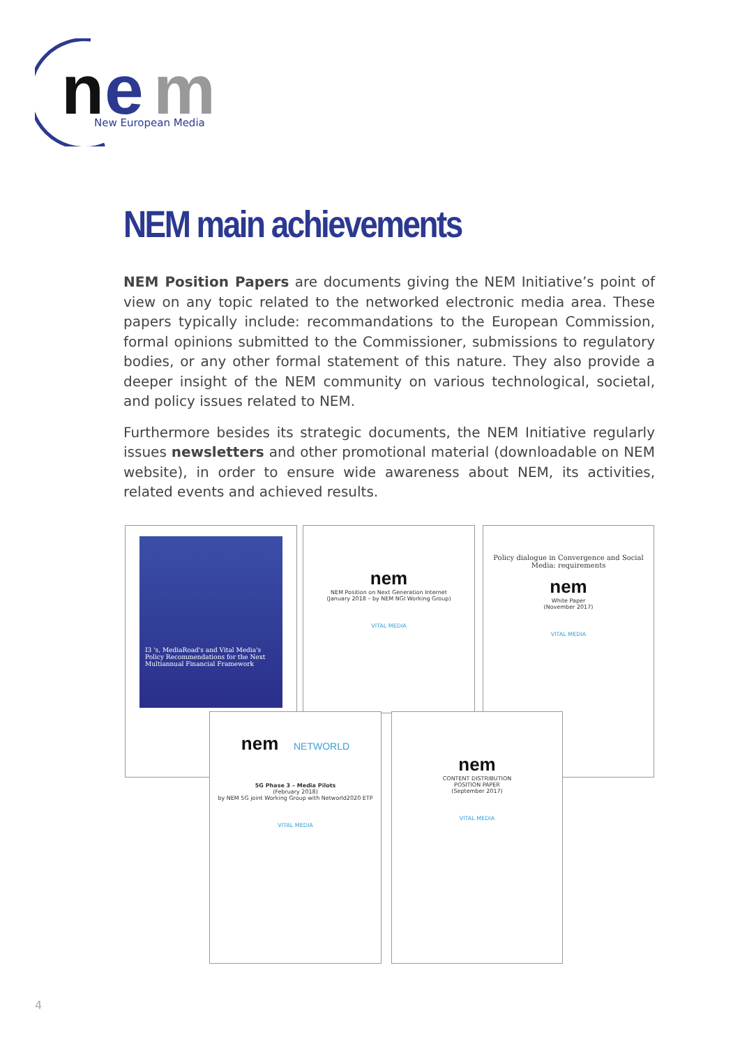n
e
m
New European Media
NEM main achievements
NEM Position Papers are documents giving the NEM Initiative’s point of view on any topic related to the networked electronic media area. These papers typically include: recommandations to the European Commission, formal opinions submitted to the Commissioner, submissions to regulatory bodies, or any other formal statement of this nature. They also provide a deeper insight of the NEM community on various technological, societal, and policy issues related to NEM.
Furthermore besides its strategic documents, the NEM Initiative regularly issues newsletters and other promotional material (downloadable on NEM website), in order to ensure wide awareness about NEM, its activities, related events and achieved results.
I3 's, MediaRoad's and Vital Media's Policy Recommendations for the Next Multiannual Financial Framework
nem
NEM Position on Next Generation Internet
(January 2018 – by NEM NGI Working Group)
VITAL MEDIA
Policy dialogue in Convergence and Social Media: requirements
nem
White Paper
(November 2017)
VITAL MEDIA
nem NETWORLD
5G Phase 3 – Media Pilots
(February 2018)
by NEM 5G joint Working Group with Networld2020 ETP
VITAL MEDIA
nem
CONTENT DISTRIBUTION
POSITION PAPER
(September 2017)
VITAL MEDIA
4